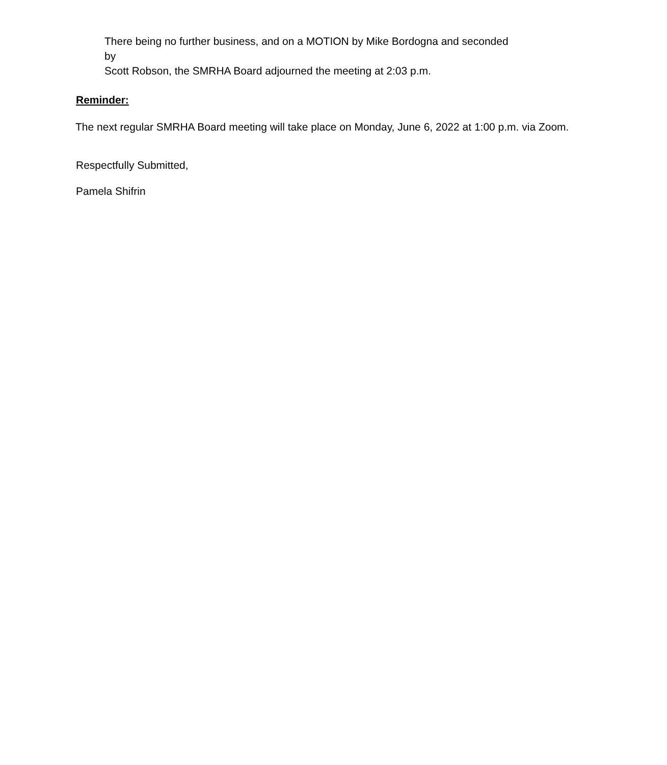There being no further business, and on a MOTION by Mike Bordogna and seconded by
Scott Robson, the SMRHA Board adjourned the meeting at 2:03 p.m.
Reminder:
The next regular SMRHA Board meeting will take place on Monday, June 6, 2022 at 1:00 p.m. via Zoom.
Respectfully Submitted,
Pamela Shifrin